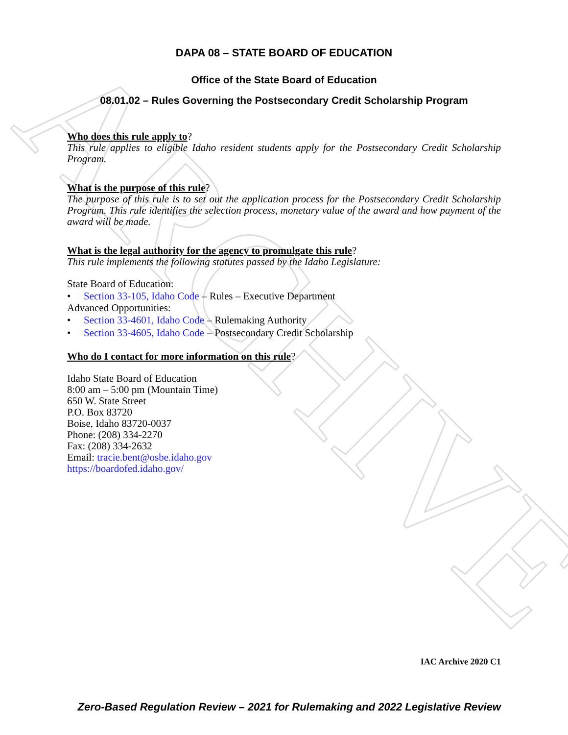ARCHIVE
DAPA 08 – STATE BOARD OF EDUCATION
Office of the State Board of Education
08.01.02 – Rules Governing the Postsecondary Credit Scholarship Program
Who does this rule apply to?
This rule applies to eligible Idaho resident students apply for the Postsecondary Credit Scholarship Program.
What is the purpose of this rule?
The purpose of this rule is to set out the application process for the Postsecondary Credit Scholarship Program. This rule identifies the selection process, monetary value of the award and how payment of the award will be made.
What is the legal authority for the agency to promulgate this rule?
This rule implements the following statutes passed by the Idaho Legislature:
State Board of Education:
• Section 33-105, Idaho Code – Rules – Executive Department
Advanced Opportunities:
• Section 33-4601, Idaho Code – Rulemaking Authority
• Section 33-4605, Idaho Code – Postsecondary Credit Scholarship
Who do I contact for more information on this rule?
Idaho State Board of Education
8:00 am – 5:00 pm (Mountain Time)
650 W. State Street
P.O. Box 83720
Boise, Idaho 83720-0037
Phone: (208) 334-2270
Fax: (208) 334-2632
Email: tracie.bent@osbe.idaho.gov
https://boardofed.idaho.gov/
IAC Archive 2020 C1
Zero-Based Regulation Review – 2021 for Rulemaking and 2022 Legislative Review